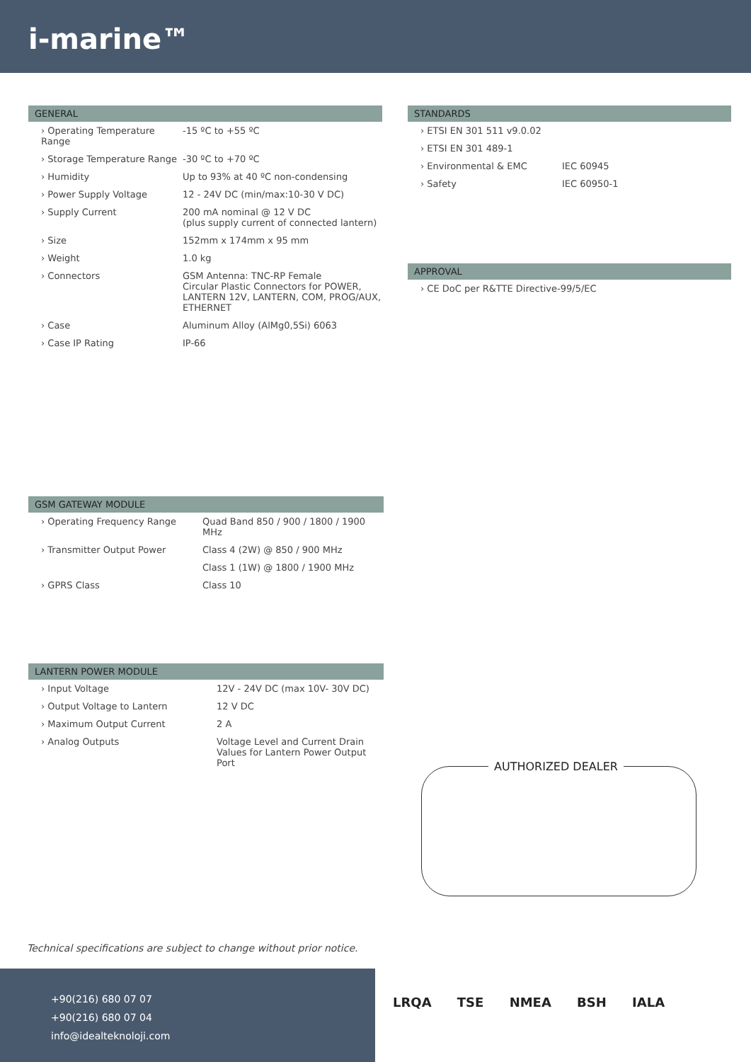i-marine™
GENERAL
| › Operating Temperature Range | -15 ºC to +55 ºC |
| › Storage Temperature Range | -30 ºC to +70 ºC |
| › Humidity | Up to 93% at 40 ºC non-condensing |
| › Power Supply Voltage | 12 - 24V DC (min/max:10-30 V DC) |
| › Supply Current | 200 mA nominal @ 12 V DC (plus supply current of connected lantern) |
| › Size | 152mm x 174mm x 95 mm |
| › Weight | 1.0 kg |
| › Connectors | GSM Antenna: TNC-RP Female Circular Plastic Connectors for POWER, LANTERN 12V, LANTERN, COM, PROG/AUX, ETHERNET |
| › Case | Aluminum Alloy (AlMg0,5Si) 6063 |
| › Case IP Rating | IP-66 |
STANDARDS
| › ETSI EN 301 511 v9.0.02 | |
| › ETSI EN 301 489-1 | |
| › Environmental & EMC | IEC 60945 |
| › Safety | IEC 60950-1 |
APPROVAL
| › CE DoC per R&TTE Directive-99/5/EC |
GSM GATEWAY MODULE
| › Operating Frequency Range | Quad Band 850 / 900 / 1800 / 1900 MHz |
| › Transmitter Output Power | Class 4 (2W) @ 850 / 900 MHz |
| | Class 1 (1W) @ 1800 / 1900 MHz |
| › GPRS Class | Class 10 |
LANTERN POWER MODULE
| › Input Voltage | 12V - 24V DC (max 10V- 30V DC) |
| › Output Voltage to Lantern | 12 V DC |
| › Maximum Output Current | 2 A |
| › Analog Outputs | Voltage Level and Current Drain Values for Lantern Power Output Port |
AUTHORIZED DEALER
Technical specifications are subject to change without prior notice.
+90(216) 680 07 07
+90(216) 680 07 04
info@idealteknoloji.com
LRQA TSE NMEA BSH IALA